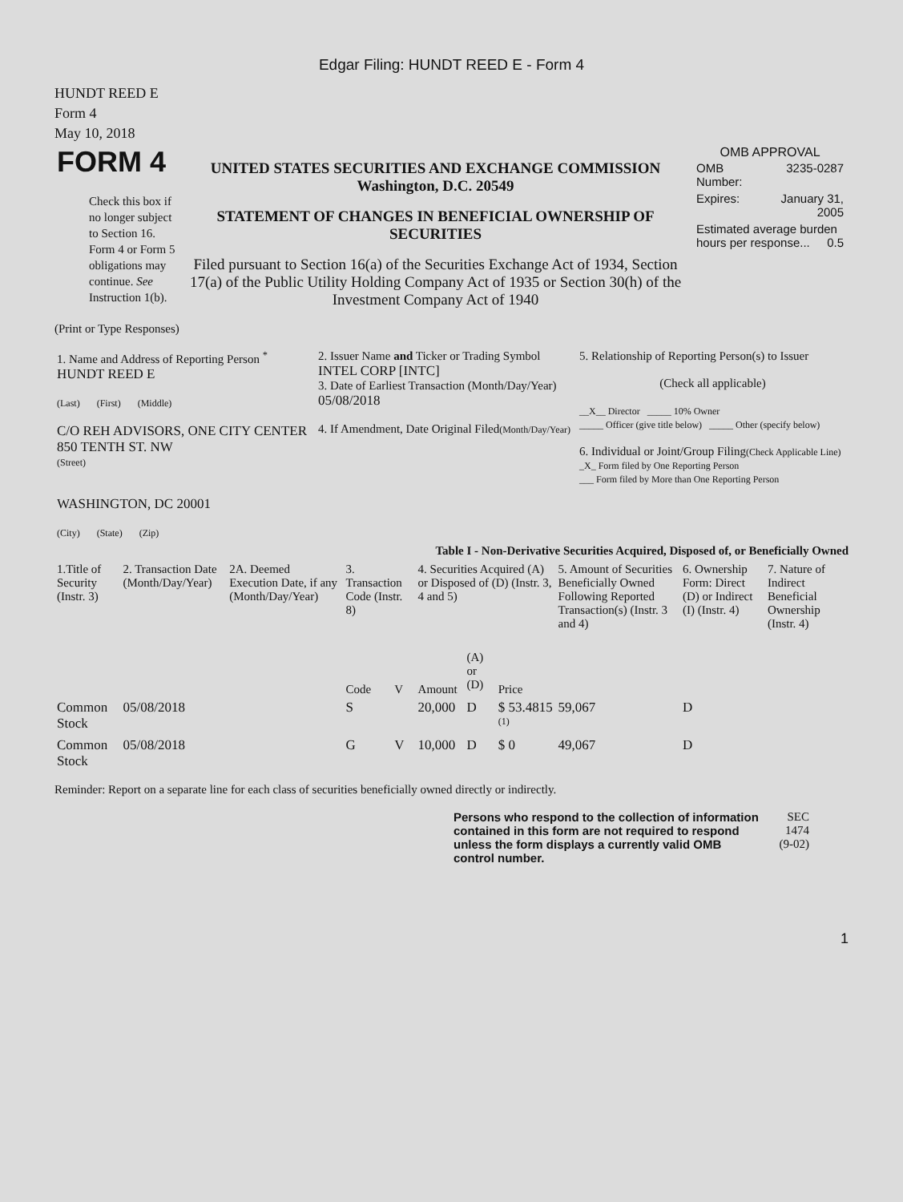Edgar Filing: HUNDT REED E - Form 4
HUNDT REED E
Form 4
May 10, 2018
| FORM 4 Check this box if no longer subject to Section 16. Form 4 or Form 5 obligations may continue. See Instruction 1(b). | UNITED STATES SECURITIES AND EXCHANGE COMMISSION Washington, D.C. 20549 STATEMENT OF CHANGES IN BENEFICIAL OWNERSHIP OF SECURITIES Filed pursuant to Section 16(a) of the Securities Exchange Act of 1934, Section 17(a) of the Public Utility Holding Company Act of 1935 or Section 30(h) of the Investment Company Act of 1940 | OMB APPROVAL / OMB Number: / 3235-0287 / / Expires: / January 31, 2005 / / Estimated average burden hours per response... 0.5 / / |
(Print or Type Responses)
| 1. Name and Address of Reporting Person <sup>*</sup> HUNDT REED E (Last) (First) (Middle) C/O REH ADVISORS, ONE CITY CENTER 850 TENTH ST. NW (Street) WASHINGTON, DC 20001 (City) (State) (Zip) | 2. Issuer Name and Ticker or Trading Symbol INTEL CORP [INTC] 3. Date of Earliest Transaction (Month/Day/Year) 05/08/2018 4. If Amendment, Date Original Filed (Month/Day/Year) | 5. Relationship of Reporting Person(s) to Issuer (Check all applicable) __X__ Director _____ 10% Owner _____ Officer (give title below) _____ Other (specify below) 6. Individual or Joint/Group Filing (Check Applicable Line) _X_ Form filed by One Reporting Person ___ Form filed by More than One Reporting Person |
Table I - Non-Derivative Securities Acquired, Disposed of, or Beneficially Owned
| 1.Title of Security (Instr. 3) | 2. Transaction Date (Month/Day/Year) | 2A. Deemed Execution Date, if any (Month/Day/Year) | 3. Transaction Code (Instr. 8) | | 4. Securities Acquired (A) or Disposed of (D) (Instr. 3, 4 and 5) | | | 5. Amount of Securities Beneficially Owned Following Reported Transaction(s) (Instr. 3 and 4) | 6. Ownership Form: Direct (D) or Indirect (I) (Instr. 4) | 7. Nature of Indirect Beneficial Ownership (Instr. 4) |
| --- | --- | --- | --- | --- | --- | --- | --- | --- | --- | --- |
| | | | Code | V | Amount | (A) or (D) | Price | | | |
| Common Stock | 05/08/2018 | | S | | 20,000 | D | $ 53.4815 <sup>(1)</sup> | 59,067 | D | |
| Common Stock | 05/08/2018 | | G | V | 10,000 | D | $ 0 | 49,067 | D | |
Reminder: Report on a separate line for each class of securities beneficially owned directly or indirectly.
| Persons who respond to the collection of information contained in this form are not required to respond unless the form displays a currently valid OMB control number. | SEC 1474 (9-02) |
1